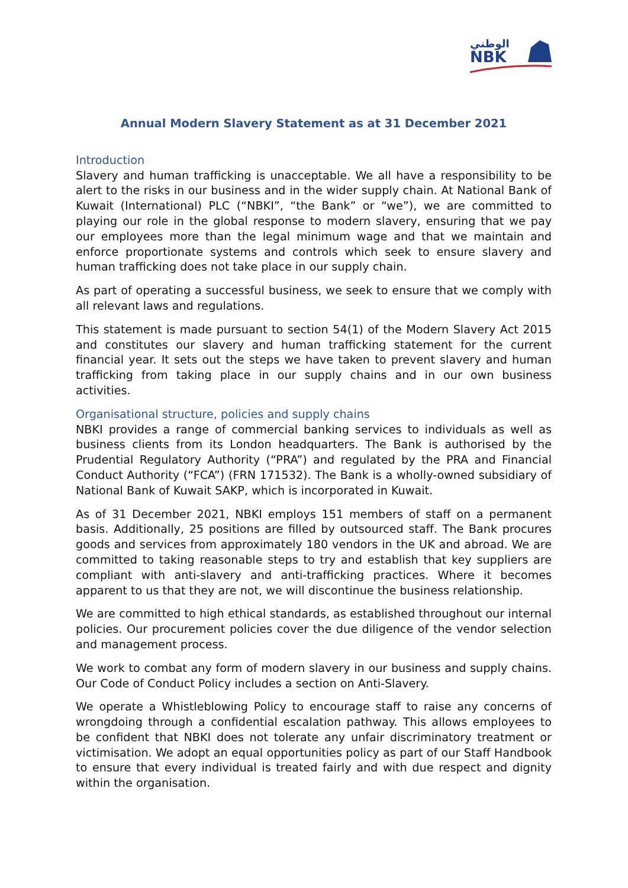الوطني
NBK
Annual Modern Slavery Statement as at 31 December 2021
Introduction
Slavery and human trafficking is unacceptable. We all have a responsibility to be alert to the risks in our business and in the wider supply chain. At National Bank of Kuwait (International) PLC (“NBKI”, “the Bank” or “we”), we are committed to playing our role in the global response to modern slavery, ensuring that we pay our employees more than the legal minimum wage and that we maintain and enforce proportionate systems and controls which seek to ensure slavery and human trafficking does not take place in our supply chain.
As part of operating a successful business, we seek to ensure that we comply with all relevant laws and regulations.
This statement is made pursuant to section 54(1) of the Modern Slavery Act 2015 and constitutes our slavery and human trafficking statement for the current financial year. It sets out the steps we have taken to prevent slavery and human trafficking from taking place in our supply chains and in our own business activities.
Organisational structure, policies and supply chains
NBKI provides a range of commercial banking services to individuals as well as business clients from its London headquarters. The Bank is authorised by the Prudential Regulatory Authority (“PRA”) and regulated by the PRA and Financial Conduct Authority (“FCA”) (FRN 171532). The Bank is a wholly-owned subsidiary of National Bank of Kuwait SAKP, which is incorporated in Kuwait.
As of 31 December 2021, NBKI employs 151 members of staff on a permanent basis. Additionally, 25 positions are filled by outsourced staff. The Bank procures goods and services from approximately 180 vendors in the UK and abroad. We are committed to taking reasonable steps to try and establish that key suppliers are compliant with anti-slavery and anti-trafficking practices. Where it becomes apparent to us that they are not, we will discontinue the business relationship.
We are committed to high ethical standards, as established throughout our internal policies. Our procurement policies cover the due diligence of the vendor selection and management process.
We work to combat any form of modern slavery in our business and supply chains. Our Code of Conduct Policy includes a section on Anti-Slavery.
We operate a Whistleblowing Policy to encourage staff to raise any concerns of wrongdoing through a confidential escalation pathway. This allows employees to be confident that NBKI does not tolerate any unfair discriminatory treatment or victimisation. We adopt an equal opportunities policy as part of our Staff Handbook to ensure that every individual is treated fairly and with due respect and dignity within the organisation.